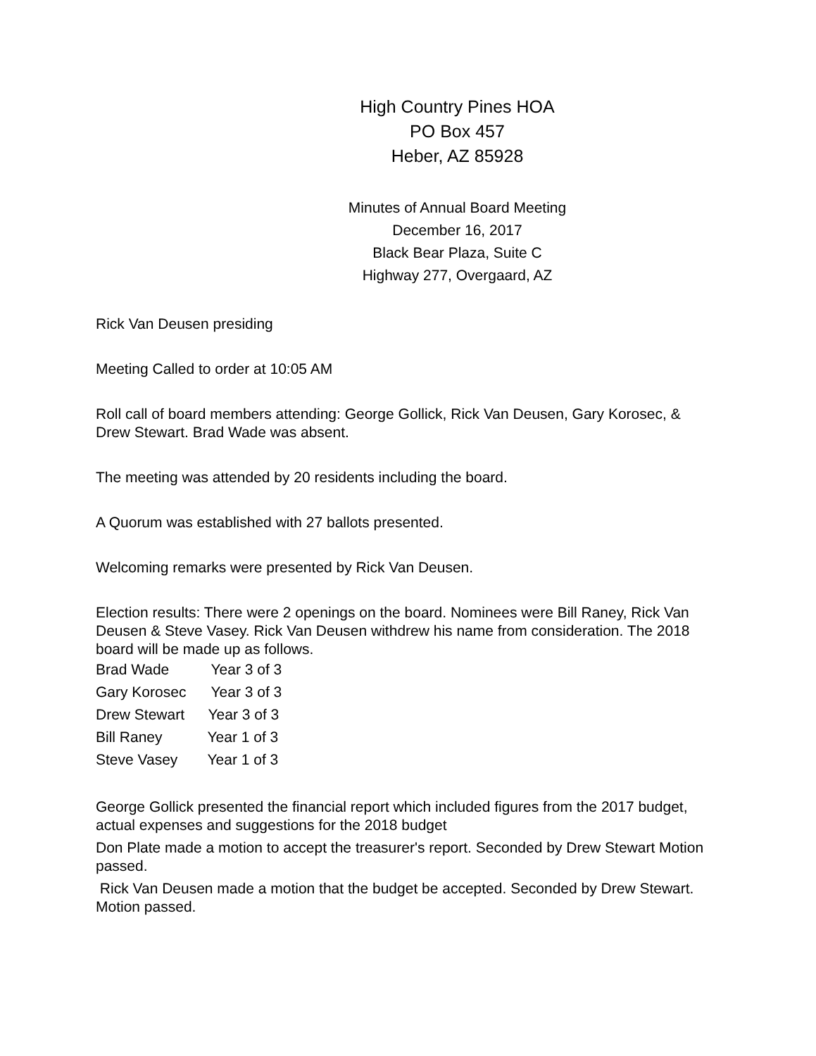High Country Pines HOA
PO Box 457
Heber, AZ 85928
Minutes of Annual Board Meeting
December 16, 2017
Black Bear Plaza, Suite C
Highway 277, Overgaard, AZ
Rick Van Deusen presiding
Meeting Called to order at 10:05 AM
Roll call of board members attending: George Gollick, Rick Van Deusen, Gary Korosec, & Drew Stewart. Brad Wade was absent.
The meeting was attended by 20 residents including the board.
A Quorum was established with 27 ballots presented.
Welcoming remarks were presented by Rick Van Deusen.
Election results: There were 2 openings on the board. Nominees were Bill Raney, Rick Van Deusen & Steve Vasey. Rick Van Deusen withdrew his name from consideration. The 2018 board will be made up as follows.
Brad Wade Year 3 of 3
Gary Korosec Year 3 of 3
Drew Stewart Year 3 of 3
Bill Raney Year 1 of 3
Steve Vasey Year 1 of 3
George Gollick presented the financial report which included figures from the 2017 budget, actual expenses and suggestions for the 2018 budget
Don Plate made a motion to accept the treasurer's report. Seconded by Drew Stewart Motion passed.
Rick Van Deusen made a motion that the budget be accepted. Seconded by Drew Stewart. Motion passed.